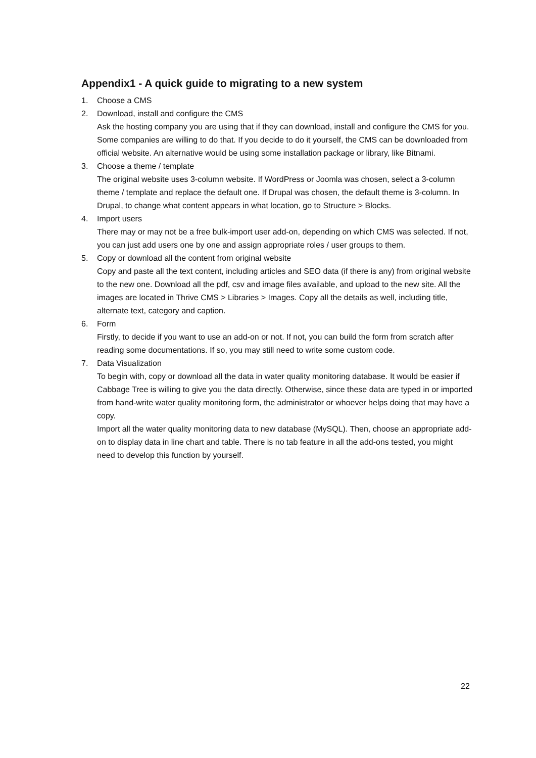Appendix1 - A quick guide to migrating to a new system
1. Choose a CMS
2. Download, install and configure the CMS
Ask the hosting company you are using that if they can download, install and configure the CMS for you. Some companies are willing to do that. If you decide to do it yourself, the CMS can be downloaded from official website. An alternative would be using some installation package or library, like Bitnami.
3. Choose a theme / template
The original website uses 3-column website. If WordPress or Joomla was chosen, select a 3-column theme / template and replace the default one. If Drupal was chosen, the default theme is 3-column. In Drupal, to change what content appears in what location, go to Structure > Blocks.
4. Import users
There may or may not be a free bulk-import user add-on, depending on which CMS was selected. If not, you can just add users one by one and assign appropriate roles / user groups to them.
5. Copy or download all the content from original website
Copy and paste all the text content, including articles and SEO data (if there is any) from original website to the new one. Download all the pdf, csv and image files available, and upload to the new site. All the images are located in Thrive CMS > Libraries > Images. Copy all the details as well, including title, alternate text, category and caption.
6. Form
Firstly, to decide if you want to use an add-on or not. If not, you can build the form from scratch after reading some documentations. If so, you may still need to write some custom code.
7. Data Visualization
To begin with, copy or download all the data in water quality monitoring database. It would be easier if Cabbage Tree is willing to give you the data directly. Otherwise, since these data are typed in or imported from hand-write water quality monitoring form, the administrator or whoever helps doing that may have a copy.
Import all the water quality monitoring data to new database (MySQL). Then, choose an appropriate add-on to display data in line chart and table. There is no tab feature in all the add-ons tested, you might need to develop this function by yourself.
22